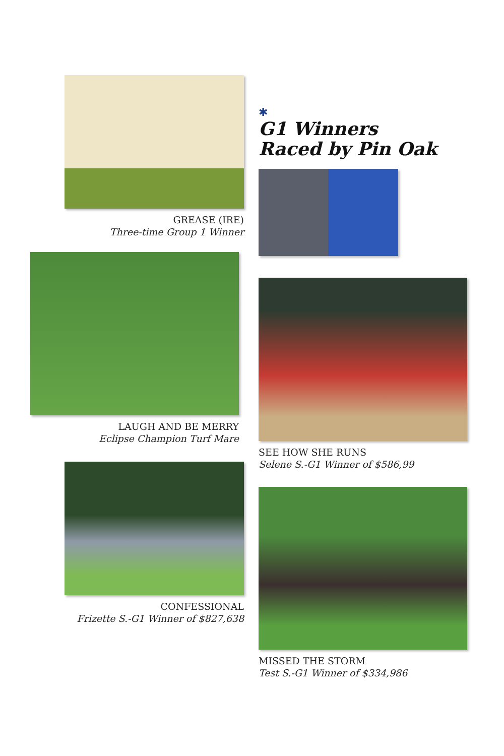GREASE (IRE)
Three-time Group 1 Winner
✱
G1 Winners
Raced by Pin Oak
LAUGH AND BE MERRY
Eclipse Champion Turf Mare
SEE HOW SHE RUNS
Selene S.-G1 Winner of $586,99
CONFESSIONAL
Frizette S.-G1 Winner of $827,638
MISSED THE STORM
Test S.-G1 Winner of $334,986